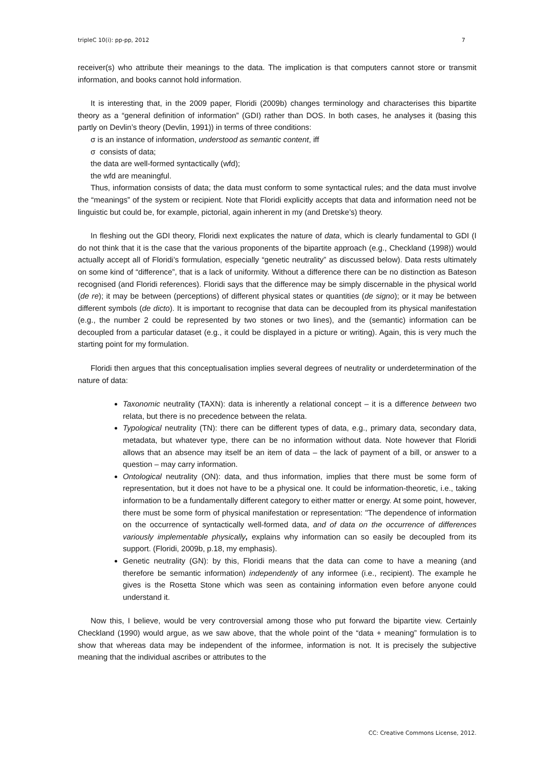tripleC 10(i): pp-pp, 2012 7
receiver(s) who attribute their meanings to the data. The implication is that computers cannot store or transmit information, and books cannot hold information.
It is interesting that, in the 2009 paper, Floridi (2009b) changes terminology and characterises this bipartite theory as a “general definition of information” (GDI) rather than DOS. In both cases, he analyses it (basing this partly on Devlin’s theory (Devlin, 1991)) in terms of three conditions:
σ is an instance of information, understood as semantic content, iff
σ consists of data;
the data are well-formed syntactically (wfd);
the wfd are meaningful.
Thus, information consists of data; the data must conform to some syntactical rules; and the data must involve the “meanings” of the system or recipient. Note that Floridi explicitly accepts that data and information need not be linguistic but could be, for example, pictorial, again inherent in my (and Dretske’s) theory.
In fleshing out the GDI theory, Floridi next explicates the nature of data, which is clearly fundamental to GDI (I do not think that it is the case that the various proponents of the bipartite approach (e.g., Checkland (1998)) would actually accept all of Floridi’s formulation, especially “genetic neutrality” as discussed below). Data rests ultimately on some kind of “difference”, that is a lack of uniformity. Without a difference there can be no distinction as Bateson recognised (and Floridi references). Floridi says that the difference may be simply discernable in the physical world (de re); it may be between (perceptions) of different physical states or quantities (de signo); or it may be between different symbols (de dicto). It is important to recognise that data can be decoupled from its physical manifestation (e.g., the number 2 could be represented by two stones or two lines), and the (semantic) information can be decoupled from a particular dataset (e.g., it could be displayed in a picture or writing). Again, this is very much the starting point for my formulation.
Floridi then argues that this conceptualisation implies several degrees of neutrality or underdetermination of the nature of data:
Taxonomic neutrality (TAXN): data is inherently a relational concept – it is a difference between two relata, but there is no precedence between the relata.
Typological neutrality (TN): there can be different types of data, e.g., primary data, secondary data, metadata, but whatever type, there can be no information without data. Note however that Floridi allows that an absence may itself be an item of data – the lack of payment of a bill, or answer to a question – may carry information.
Ontological neutrality (ON): data, and thus information, implies that there must be some form of representation, but it does not have to be a physical one. It could be information-theoretic, i.e., taking information to be a fundamentally different category to either matter or energy. At some point, however, there must be some form of physical manifestation or representation: "The dependence of information on the occurrence of syntactically well-formed data, and of data on the occurrence of differences variously implementable physically, explains why information can so easily be decoupled from its support. (Floridi, 2009b, p.18, my emphasis).
Genetic neutrality (GN): by this, Floridi means that the data can come to have a meaning (and therefore be semantic information) independently of any informee (i.e., recipient). The example he gives is the Rosetta Stone which was seen as containing information even before anyone could understand it.
Now this, I believe, would be very controversial among those who put forward the bipartite view. Certainly Checkland (1990) would argue, as we saw above, that the whole point of the “data + meaning” formulation is to show that whereas data may be independent of the informee, information is not. It is precisely the subjective meaning that the individual ascribes or attributes to the
CC: Creative Commons License, 2012.